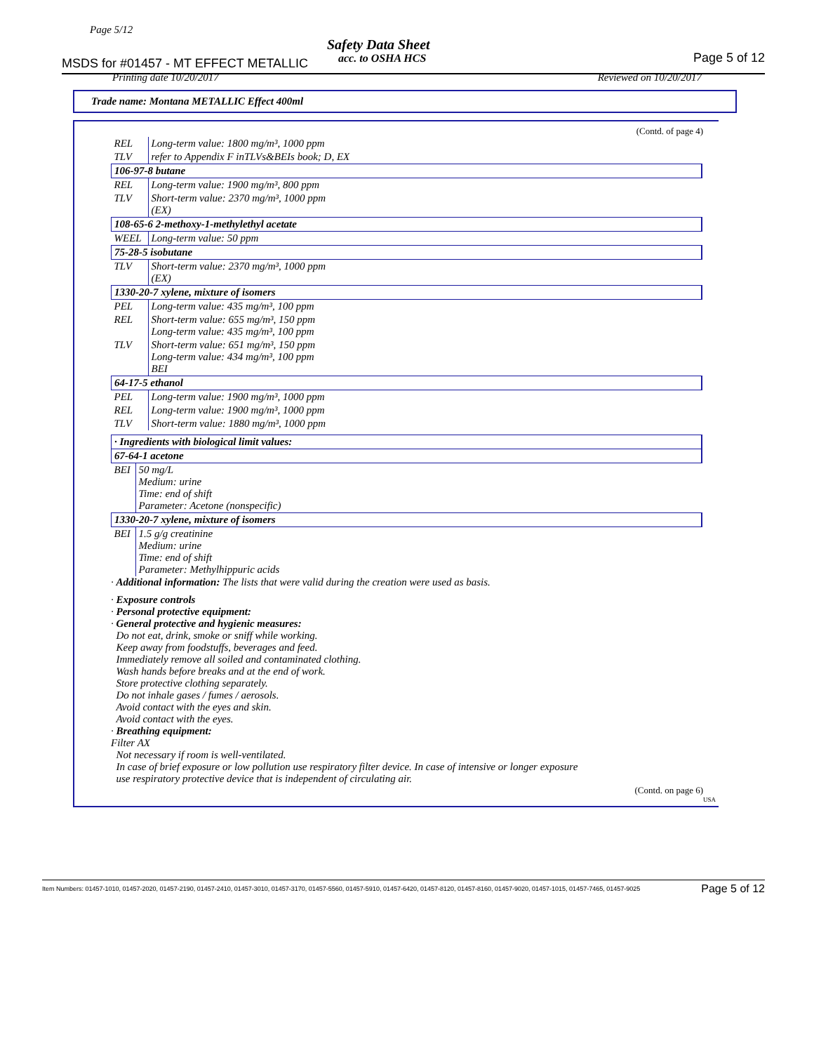Page 5/12
Safety Data Sheet
MSDS for #01457 - MT EFFECT METALLIC
acc. to OSHA HCS Page 5 of 12
Printing date 10/20/2017 Reviewed on 10/20/2017
Trade name: Montana METALLIC Effect 400ml
(Contd. of page 4)
| REL | Long-term value: 1800 mg/m³, 1000 ppm |
| TLV | refer to Appendix F inTLVs&BEIs book; D, EX |
| 106-97-8 butane | |
| REL | Long-term value: 1900 mg/m³, 800 ppm |
| TLV | Short-term value: 2370 mg/m³, 1000 ppm (EX) |
| 108-65-6 2-methoxy-1-methylethyl acetate | |
| WEEL | Long-term value: 50 ppm |
| 75-28-5 isobutane | |
| TLV | Short-term value: 2370 mg/m³, 1000 ppm (EX) |
| 1330-20-7 xylene, mixture of isomers | |
| PEL | Long-term value: 435 mg/m³, 100 ppm |
| REL | Short-term value: 655 mg/m³, 150 ppm Long-term value: 435 mg/m³, 100 ppm |
| TLV | Short-term value: 651 mg/m³, 150 ppm Long-term value: 434 mg/m³, 100 ppm BEI |
| 64-17-5 ethanol | |
| PEL | Long-term value: 1900 mg/m³, 1000 ppm |
| REL | Long-term value: 1900 mg/m³, 1000 ppm |
| TLV | Short-term value: 1880 mg/m³, 1000 ppm |
| · Ingredients with biological limit values: | |
| 67-64-1 acetone | |
| BEI | 50 mg/L Medium: urine Time: end of shift Parameter: Acetone (nonspecific) |
| 1330-20-7 xylene, mixture of isomers | |
| BEI | 1.5 g/g creatinine Medium: urine Time: end of shift Parameter: Methylhippuric acids |
· Additional information: The lists that were valid during the creation were used as basis.
· Exposure controls
· Personal protective equipment:
· General protective and hygienic measures:
Do not eat, drink, smoke or sniff while working.
Keep away from foodstuffs, beverages and feed.
Immediately remove all soiled and contaminated clothing.
Wash hands before breaks and at the end of work.
Store protective clothing separately.
Do not inhale gases / fumes / aerosols.
Avoid contact with the eyes and skin.
Avoid contact with the eyes.
· Breathing equipment:
Filter AX
Not necessary if room is well-ventilated.
In case of brief exposure or low pollution use respiratory filter device. In case of intensive or longer exposure
use respiratory protective device that is independent of circulating air.
(Contd. on page 6)
USA
Item Numbers: 01457-1010, 01457-2020, 01457-2190, 01457-2410, 01457-3010, 01457-3170, 01457-5560, 01457-5910, 01457-6420, 01457-8120, 01457-8160, 01457-9020, 01457-1015, 01457-7465, 01457-9025
Page 5 of 12